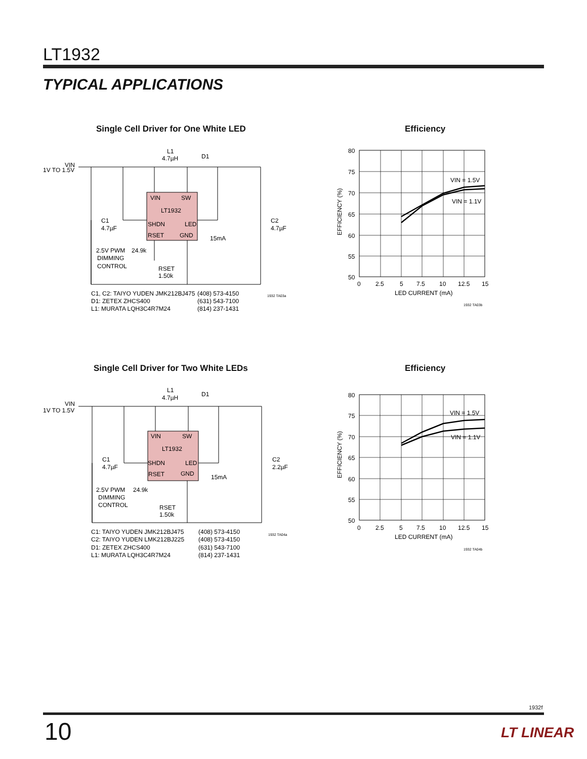LT1932
TYPICAL APPLICATIONS
Single Cell Driver for One White LED
Efficiency
1V TO 1.5V
VIN
L1
4.7µH
D1
VIN
SW
LT1932
SHDN
LED
RSET
GND
C1
4.7µF
C2
4.7µF
15mA
2.5V PWM
24.9k
DIMMING
CONTROL
RSET
1.50k
C1, C2: TAIYO YUDEN JMK212BJ475
(408) 573-4150
D1: ZETEX ZHCS400
(631) 543-7100
L1: MURATA LQH3C4R7M24
(814) 237-1431
1932 TA03a
80
75
70
65
60
55
50
0
2.5
5
7.5
10
12.5
15
LED CURRENT (mA)
VIN = 1.5V
VIN = 1.1V
EFFICIENCY (%)
1932 TA03b
Single Cell Driver for Two White LEDs
Efficiency
1V TO 1.5V
VIN
L1
4.7µH
D1
VIN
SW
LT1932
SHDN
LED
RSET
GND
C1
4.7µF
C2
2.2µF
15mA
2.5V PWM
24.9k
DIMMING
CONTROL
RSET
1.50k
C1: TAIYO YUDEN JMK212BJ475
(408) 573-4150
C2: TAIYO YUDEN LMK212BJ225
(408) 573-4150
D1: ZETEX ZHCS400
(631) 543-7100
L1: MURATA LQH3C4R7M24
(814) 237-1431
1932 TA04a
80
75
70
65
60
55
50
0
2.5
5
7.5
10
12.5
15
LED CURRENT (mA)
VIN = 1.5V
VIN = 1.1V
EFFICIENCY (%)
1932 TA04b
1932f
10 LT LINEAR